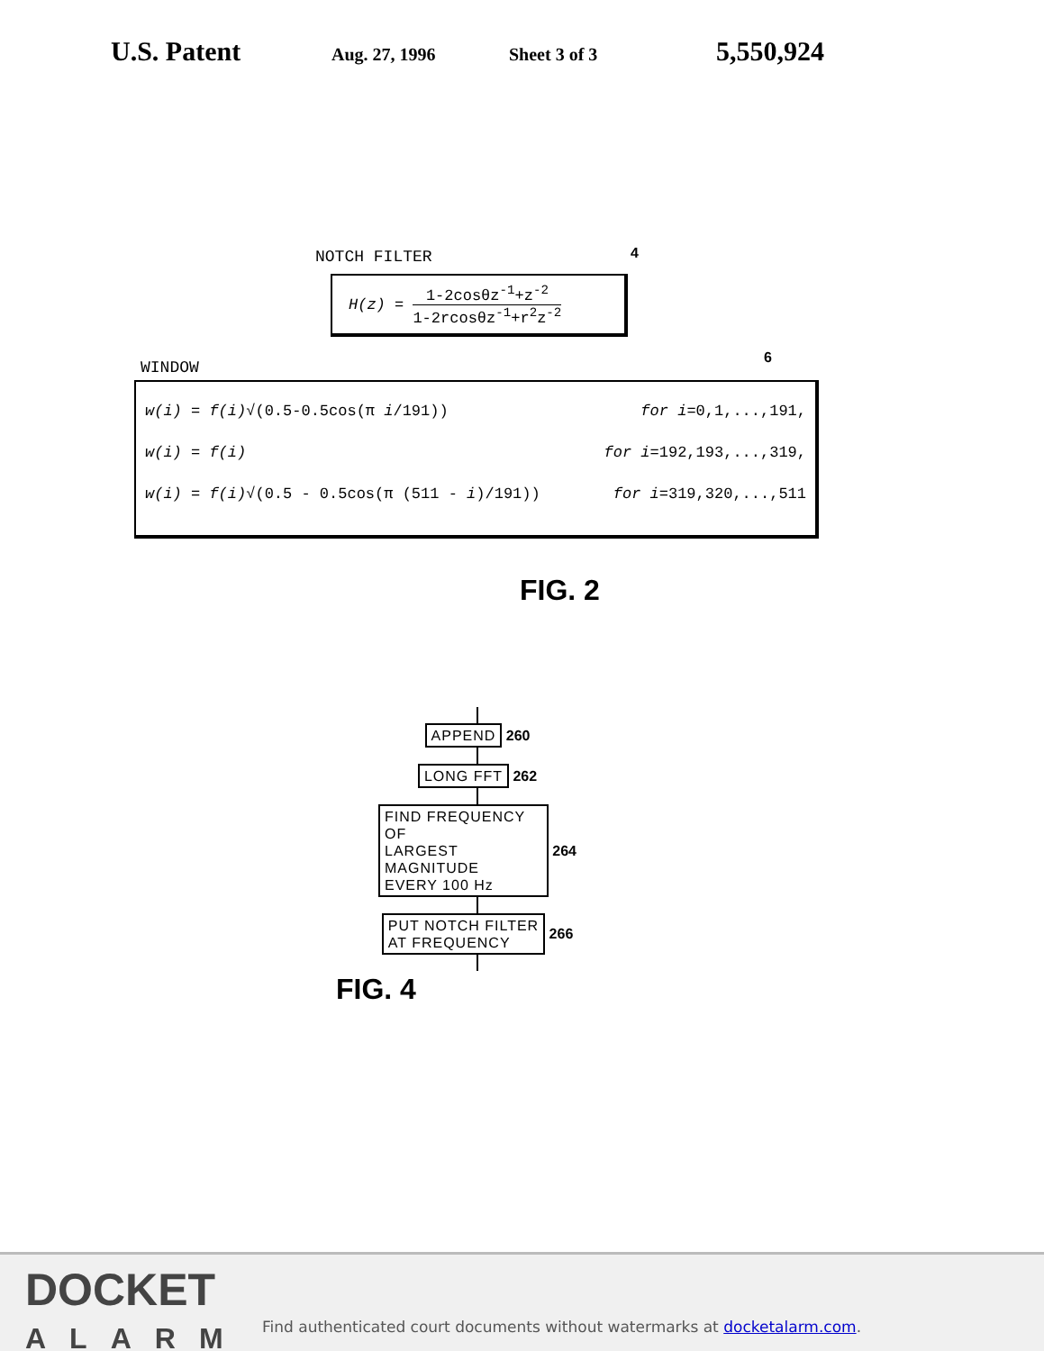U.S. Patent Aug. 27, 1996 Sheet 3 of 3 5,550,924
NOTCH FILTER 4
H(z) = 1-2cosθz<sup>-1</sup>+z<sup>-2</sup> 1-2rcosθz<sup>-1</sup>+r<sup>2</sup>z<sup>-2</sup>
WINDOW
6
w(i) = f(i)√(0.5-0.5cos(π i/191)) for i=0,1,...,191,
w(i) = f(i) for i=192,193,...,319,
w(i) = f(i)√(0.5 - 0.5cos(π (511 - i)/191)) for i=319,320,...,511
FIG. 2
APPEND 260
LONG FFT 262
FIND FREQUENCY OF
LARGEST MAGNITUDE
EVERY 100 Hz 264
PUT NOTCH FILTER
AT FREQUENCY 266
FIG. 4
DOCKET
ALARM
Find authenticated court documents without watermarks at docketalarm.com.